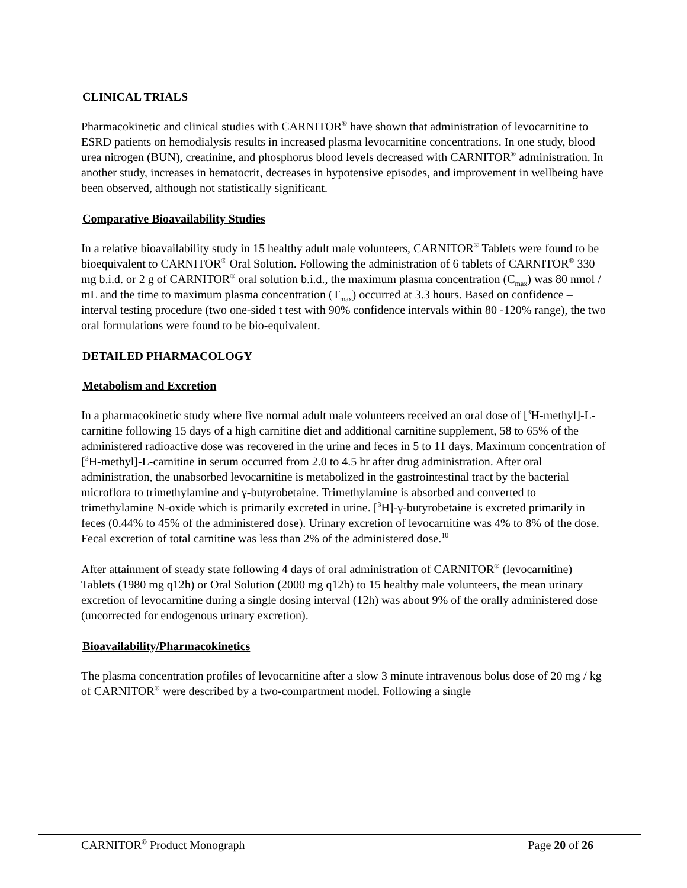CLINICAL TRIALS
Pharmacokinetic and clinical studies with CARNITOR<sup>®</sup> have shown that administration of levocarnitine to ESRD patients on hemodialysis results in increased plasma levocarnitine concentrations. In one study, blood urea nitrogen (BUN), creatinine, and phosphorus blood levels decreased with CARNITOR<sup>®</sup> administration. In another study, increases in hematocrit, decreases in hypotensive episodes, and improvement in wellbeing have been observed, although not statistically significant.
Comparative Bioavailability Studies
In a relative bioavailability study in 15 healthy adult male volunteers, CARNITOR<sup>®</sup> Tablets were found to be bioequivalent to CARNITOR<sup>®</sup> Oral Solution. Following the administration of 6 tablets of CARNITOR<sup>®</sup> 330 mg b.i.d. or 2 g of CARNITOR<sup>®</sup> oral solution b.i.d., the maximum plasma concentration (C<sub>max</sub>) was 80 nmol / mL and the time to maximum plasma concentration (T<sub>max</sub>) occurred at 3.3 hours. Based on confidence – interval testing procedure (two one-sided t test with 90% confidence intervals within 80 -120% range), the two oral formulations were found to be bio-equivalent.
DETAILED PHARMACOLOGY
Metabolism and Excretion
In a pharmacokinetic study where five normal adult male volunteers received an oral dose of [<sup>3</sup>H-methyl]-L-carnitine following 15 days of a high carnitine diet and additional carnitine supplement, 58 to 65% of the administered radioactive dose was recovered in the urine and feces in 5 to 11 days. Maximum concentration of [<sup>3</sup>H-methyl]-L-carnitine in serum occurred from 2.0 to 4.5 hr after drug administration. After oral administration, the unabsorbed levocarnitine is metabolized in the gastrointestinal tract by the bacterial microflora to trimethylamine and γ-butyrobetaine. Trimethylamine is absorbed and converted to trimethylamine N-oxide which is primarily excreted in urine. [<sup>3</sup>H]-γ-butyrobetaine is excreted primarily in feces (0.44% to 45% of the administered dose). Urinary excretion of levocarnitine was 4% to 8% of the dose. Fecal excretion of total carnitine was less than 2% of the administered dose.<sup>10</sup>
After attainment of steady state following 4 days of oral administration of CARNITOR<sup>®</sup> (levocarnitine) Tablets (1980 mg q12h) or Oral Solution (2000 mg q12h) to 15 healthy male volunteers, the mean urinary excretion of levocarnitine during a single dosing interval (12h) was about 9% of the orally administered dose (uncorrected for endogenous urinary excretion).
Bioavailability/Pharmacokinetics
The plasma concentration profiles of levocarnitine after a slow 3 minute intravenous bolus dose of 20 mg / kg of CARNITOR<sup>®</sup> were described by a two-compartment model. Following a single
CARNITOR<sup>®</sup> Product Monograph Page 20 of 26